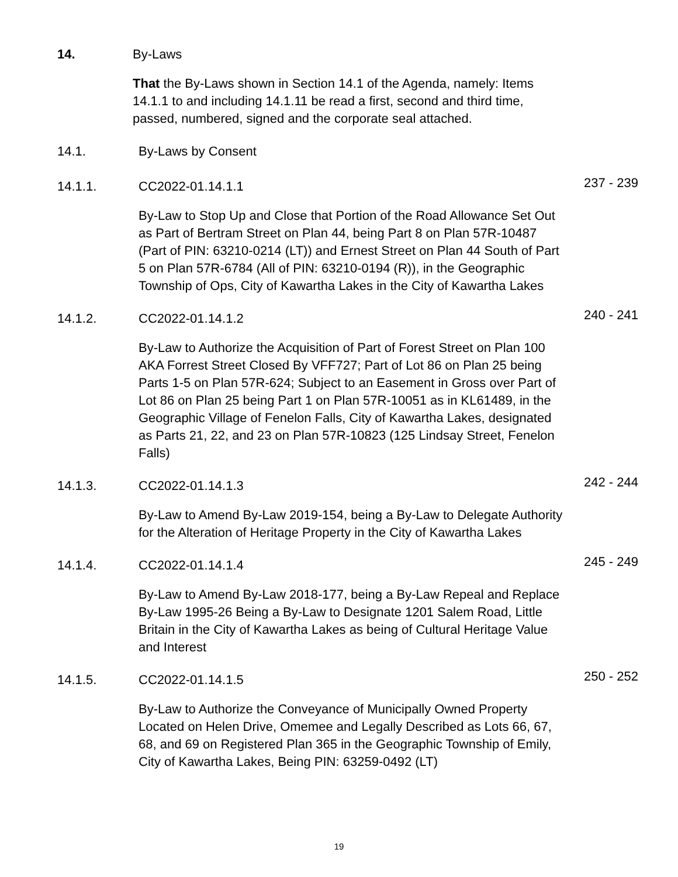14. By-Laws
That the By-Laws shown in Section 14.1 of the Agenda, namely: Items 14.1.1 to and including 14.1.11 be read a first, second and third time, passed, numbered, signed and the corporate seal attached.
14.1. By-Laws by Consent
14.1.1. CC2022-01.14.1.1
237 - 239
By-Law to Stop Up and Close that Portion of the Road Allowance Set Out as Part of Bertram Street on Plan 44, being Part 8 on Plan 57R-10487 (Part of PIN: 63210-0214 (LT)) and Ernest Street on Plan 44 South of Part 5 on Plan 57R-6784 (All of PIN: 63210-0194 (R)), in the Geographic Township of Ops, City of Kawartha Lakes in the City of Kawartha Lakes
14.1.2. CC2022-01.14.1.2
240 - 241
By-Law to Authorize the Acquisition of Part of Forest Street on Plan 100 AKA Forrest Street Closed By VFF727; Part of Lot 86 on Plan 25 being Parts 1-5 on Plan 57R-624; Subject to an Easement in Gross over Part of Lot 86 on Plan 25 being Part 1 on Plan 57R-10051 as in KL61489, in the Geographic Village of Fenelon Falls, City of Kawartha Lakes, designated as Parts 21, 22, and 23 on Plan 57R-10823 (125 Lindsay Street, Fenelon Falls)
14.1.3. CC2022-01.14.1.3
242 - 244
By-Law to Amend By-Law 2019-154, being a By-Law to Delegate Authority for the Alteration of Heritage Property in the City of Kawartha Lakes
14.1.4. CC2022-01.14.1.4
245 - 249
By-Law to Amend By-Law 2018-177, being a By-Law Repeal and Replace By-Law 1995-26 Being a By-Law to Designate 1201 Salem Road, Little Britain in the City of Kawartha Lakes as being of Cultural Heritage Value and Interest
14.1.5. CC2022-01.14.1.5
250 - 252
By-Law to Authorize the Conveyance of Municipally Owned Property Located on Helen Drive, Omemee and Legally Described as Lots 66, 67, 68, and 69 on Registered Plan 365 in the Geographic Township of Emily, City of Kawartha Lakes, Being PIN: 63259-0492 (LT)
19